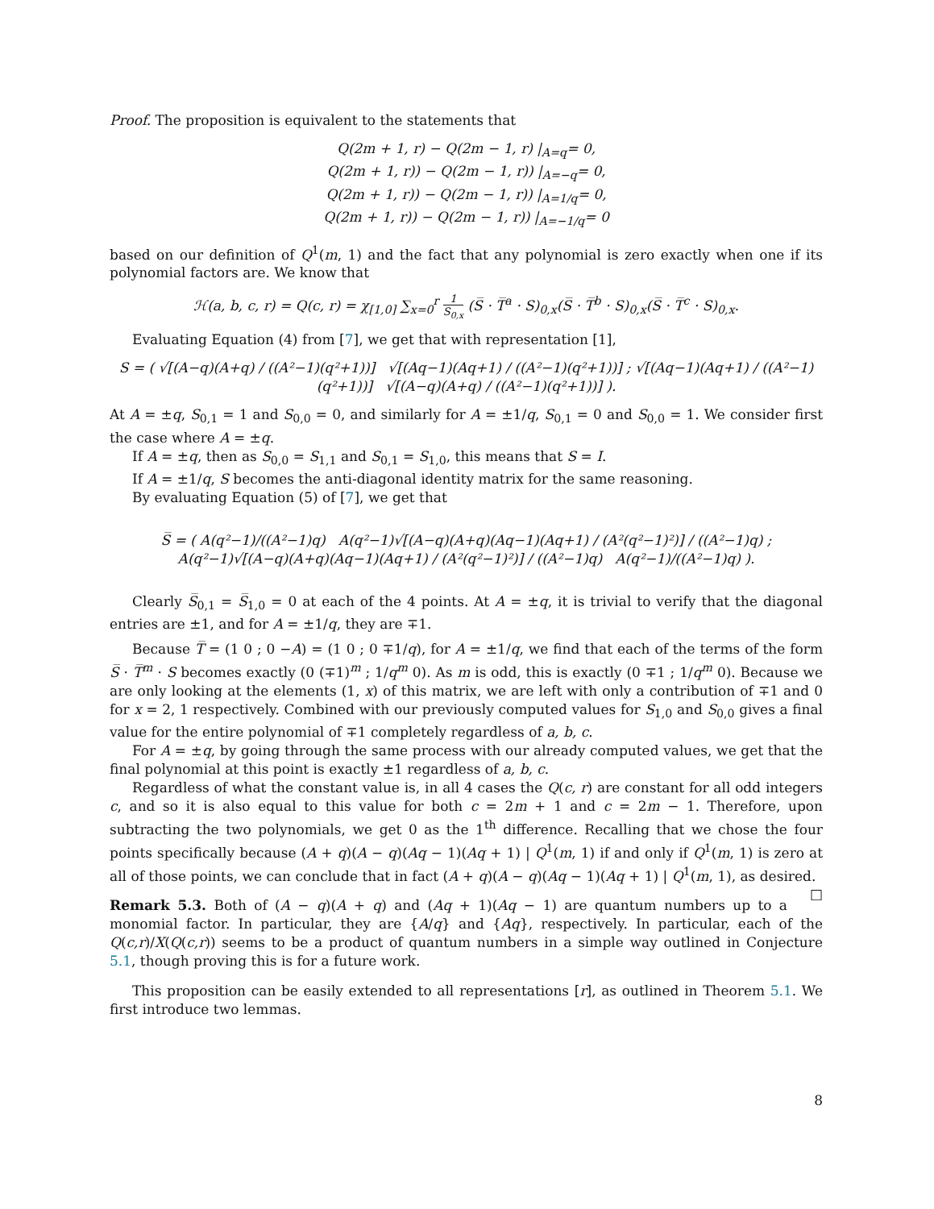Proof. The proposition is equivalent to the statements that
Q(2m + 1, r) − Q(2m − 1, r) |<sub>A=q</sub>= 0,
Q(2m + 1, r)) − Q(2m − 1, r)) |<sub>A=−q</sub>= 0,
Q(2m + 1, r)) − Q(2m − 1, r)) |<sub>A=1/q</sub>= 0,
Q(2m + 1, r)) − Q(2m − 1, r)) |<sub>A=−1/q</sub>= 0
based on our definition of Q<sup>1</sup>(m, 1) and the fact that any polynomial is zero exactly when one if its polynomial factors are. We know that
ℋ(a, b, c, r) = Q(c, r) = χ<sub>[1,0]</sub> ∑<sub>x=0</sub><sup>r</sup> 1 S<sub>0,x</sub> (S̅ · T̅<sup>a</sup> · S)<sub>0,x</sub>(S̅ · T̅<sup>b</sup> · S)<sub>0,x</sub>(S̅ · T̅<sup>c</sup> · S)<sub>0,x</sub>.
Evaluating Equation (4) from [7], we get that with representation [1],
S = ( √[(A−q)(A+q) / ((A²−1)(q²+1))] √[(Aq−1)(Aq+1) / ((A²−1)(q²+1))] ; √[(Aq−1)(Aq+1) / ((A²−1)(q²+1))] √[(A−q)(A+q) / ((A²−1)(q²+1))] ).
At A = ±q, S<sub>0,1</sub> = 1 and S<sub>0,0</sub> = 0, and similarly for A = ±1/q, S<sub>0,1</sub> = 0 and S<sub>0,0</sub> = 1. We consider first the case where A = ±q.
If A = ±q, then as S<sub>0,0</sub> = S<sub>1,1</sub> and S<sub>0,1</sub> = S<sub>1,0</sub>, this means that S = I.
If A = ±1/q, S becomes the anti-diagonal identity matrix for the same reasoning.
By evaluating Equation (5) of [7], we get that
S̅ = ( A(q²−1)/((A²−1)q) A(q²−1)√[(A−q)(A+q)(Aq−1)(Aq+1) / (A²(q²−1)²)] / ((A²−1)q) ; A(q²−1)√[(A−q)(A+q)(Aq−1)(Aq+1) / (A²(q²−1)²)] / ((A²−1)q) A(q²−1)/((A²−1)q) ).
Clearly S̅<sub>0,1</sub> = S̅<sub>1,0</sub> = 0 at each of the 4 points. At A = ±q, it is trivial to verify that the diagonal entries are ±1, and for A = ±1/q, they are ∓1.
Because T̅ = (1 0 ; 0 −A) = (1 0 ; 0 ∓1/q), for A = ±1/q, we find that each of the terms of the form S̅ · T̅<sup>m</sup> · S becomes exactly (0 (∓1)<sup>m</sup> ; 1/q<sup>m</sup> 0). As m is odd, this is exactly (0 ∓1 ; 1/q<sup>m</sup> 0). Because we are only looking at the elements (1, x) of this matrix, we are left with only a contribution of ∓1 and 0 for x = 2, 1 respectively. Combined with our previously computed values for S<sub>1,0</sub> and S<sub>0,0</sub> gives a final value for the entire polynomial of ∓1 completely regardless of a, b, c.
For A = ±q, by going through the same process with our already computed values, we get that the final polynomial at this point is exactly ±1 regardless of a, b, c.
Regardless of what the constant value is, in all 4 cases the Q(c, r) are constant for all odd integers c, and so it is also equal to this value for both c = 2m + 1 and c = 2m − 1. Therefore, upon subtracting the two polynomials, we get 0 as the 1<sup>th</sup> difference. Recalling that we chose the four points specifically because (A + q)(A − q)(Aq − 1)(Aq + 1) | Q<sup>1</sup>(m, 1) if and only if Q<sup>1</sup>(m, 1) is zero at all of those points, we can conclude that in fact (A + q)(A − q)(Aq − 1)(Aq + 1) | Q<sup>1</sup>(m, 1), as desired. □
Remark 5.3. Both of (A − q)(A + q) and (Aq + 1)(Aq − 1) are quantum numbers up to a monomial factor. In particular, they are {A/q} and {Aq}, respectively. In particular, each of the Q(c,r)/X(Q(c,r)) seems to be a product of quantum numbers in a simple way outlined in Conjecture 5.1, though proving this is for a future work.
This proposition can be easily extended to all representations [r], as outlined in Theorem 5.1. We first introduce two lemmas.
8